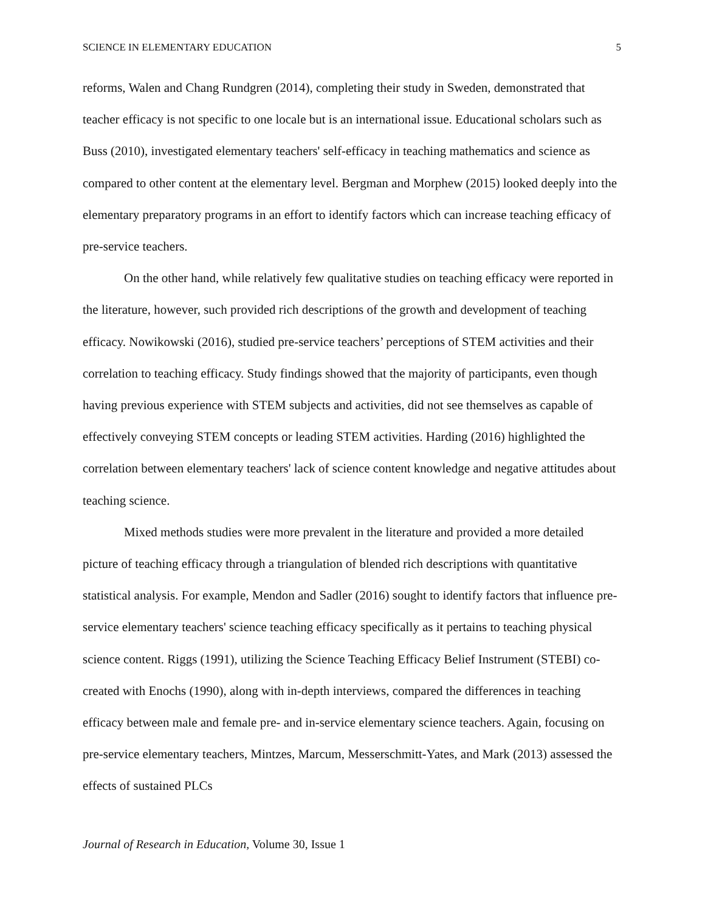SCIENCE IN ELEMENTARY EDUCATION 5
reforms, Walen and Chang Rundgren (2014), completing their study in Sweden, demonstrated that teacher efficacy is not specific to one locale but is an international issue. Educational scholars such as Buss (2010), investigated elementary teachers' self-efficacy in teaching mathematics and science as compared to other content at the elementary level. Bergman and Morphew (2015) looked deeply into the elementary preparatory programs in an effort to identify factors which can increase teaching efficacy of pre-service teachers.
On the other hand, while relatively few qualitative studies on teaching efficacy were reported in the literature, however, such provided rich descriptions of the growth and development of teaching efficacy. Nowikowski (2016), studied pre-service teachers’ perceptions of STEM activities and their correlation to teaching efficacy. Study findings showed that the majority of participants, even though having previous experience with STEM subjects and activities, did not see themselves as capable of effectively conveying STEM concepts or leading STEM activities. Harding (2016) highlighted the correlation between elementary teachers' lack of science content knowledge and negative attitudes about teaching science.
Mixed methods studies were more prevalent in the literature and provided a more detailed picture of teaching efficacy through a triangulation of blended rich descriptions with quantitative statistical analysis. For example, Mendon and Sadler (2016) sought to identify factors that influence pre-service elementary teachers' science teaching efficacy specifically as it pertains to teaching physical science content. Riggs (1991), utilizing the Science Teaching Efficacy Belief Instrument (STEBI) co-created with Enochs (1990), along with in-depth interviews, compared the differences in teaching efficacy between male and female pre- and in-service elementary science teachers. Again, focusing on pre-service elementary teachers, Mintzes, Marcum, Messerschmitt-Yates, and Mark (2013) assessed the effects of sustained PLCs
Journal of Research in Education, Volume 30, Issue 1